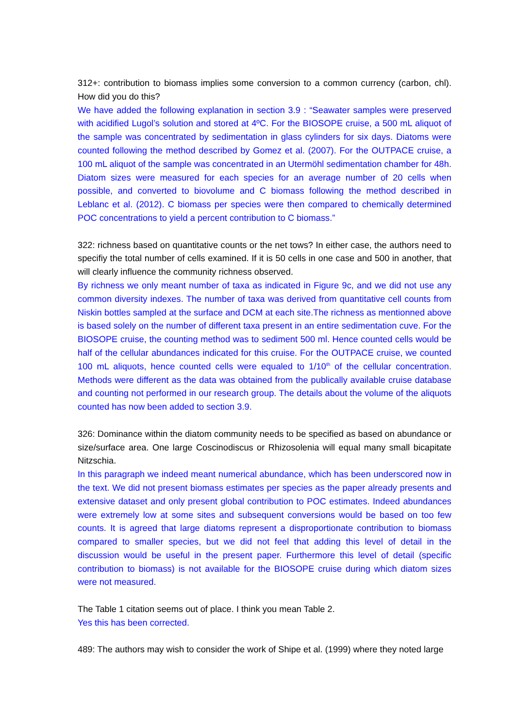312+: contribution to biomass implies some conversion to a common currency (carbon, chl). How did you do this?
We have added the following explanation in section 3.9 : “Seawater samples were preserved with acidified Lugol’s solution and stored at 4ºC. For the BIOSOPE cruise, a 500 mL aliquot of the sample was concentrated by sedimentation in glass cylinders for six days. Diatoms were counted following the method described by Gomez et al. (2007). For the OUTPACE cruise, a 100 mL aliquot of the sample was concentrated in an Utermöhl sedimentation chamber for 48h. Diatom sizes were measured for each species for an average number of 20 cells when possible, and converted to biovolume and C biomass following the method described in Leblanc et al. (2012). C biomass per species were then compared to chemically determined POC concentrations to yield a percent contribution to C biomass.”
322: richness based on quantitative counts or the net tows? In either case, the authors need to specifiy the total number of cells examined. If it is 50 cells in one case and 500 in another, that will clearly influence the community richness observed.
By richness we only meant number of taxa as indicated in Figure 9c, and we did not use any common diversity indexes. The number of taxa was derived from quantitative cell counts from Niskin bottles sampled at the surface and DCM at each site.The richness as mentionned above is based solely on the number of different taxa present in an entire sedimentation cuve. For the BIOSOPE cruise, the counting method was to sediment 500 ml. Hence counted cells would be half of the cellular abundances indicated for this cruise. For the OUTPACE cruise, we counted 100 mL aliquots, hence counted cells were equaled to 1/10<sup>th</sup> of the cellular concentration. Methods were different as the data was obtained from the publically available cruise database and counting not performed in our research group. The details about the volume of the aliquots counted has now been added to section 3.9.
326: Dominance within the diatom community needs to be specified as based on abundance or size/surface area. One large Coscinodiscus or Rhizosolenia will equal many small bicapitate Nitzschia.
In this paragraph we indeed meant numerical abundance, which has been underscored now in the text. We did not present biomass estimates per species as the paper already presents and extensive dataset and only present global contribution to POC estimates. Indeed abundances were extremely low at some sites and subsequent conversions would be based on too few counts. It is agreed that large diatoms represent a disproportionate contribution to biomass compared to smaller species, but we did not feel that adding this level of detail in the discussion would be useful in the present paper. Furthermore this level of detail (specific contribution to biomass) is not available for the BIOSOPE cruise during which diatom sizes were not measured.
The Table 1 citation seems out of place. I think you mean Table 2.
Yes this has been corrected.
489: The authors may wish to consider the work of Shipe et al. (1999) where they noted large